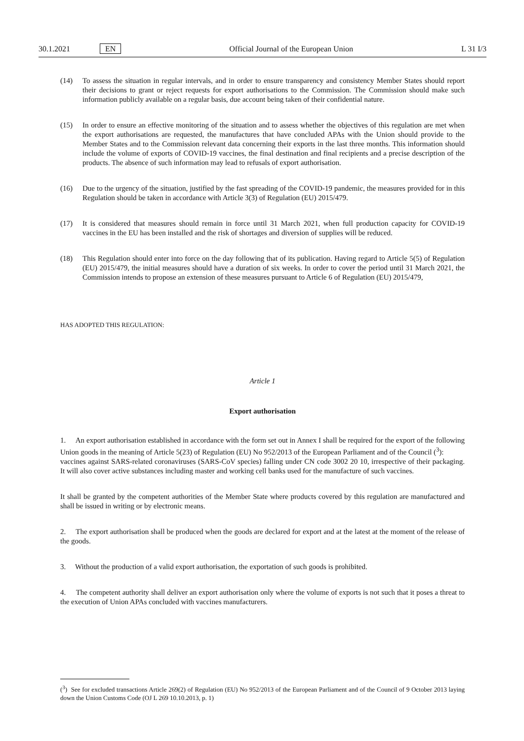30.1.2021 EN Official Journal of the European Union L 31 I/3
(14) To assess the situation in regular intervals, and in order to ensure transparency and consistency Member States should report their decisions to grant or reject requests for export authorisations to the Commission. The Commission should make such information publicly available on a regular basis, due account being taken of their confidential nature.
(15) In order to ensure an effective monitoring of the situation and to assess whether the objectives of this regulation are met when the export authorisations are requested, the manufactures that have concluded APAs with the Union should provide to the Member States and to the Commission relevant data concerning their exports in the last three months. This information should include the volume of exports of COVID-19 vaccines, the final destination and final recipients and a precise description of the products. The absence of such information may lead to refusals of export authorisation.
(16) Due to the urgency of the situation, justified by the fast spreading of the COVID-19 pandemic, the measures provided for in this Regulation should be taken in accordance with Article 3(3) of Regulation (EU) 2015/479.
(17) It is considered that measures should remain in force until 31 March 2021, when full production capacity for COVID-19 vaccines in the EU has been installed and the risk of shortages and diversion of supplies will be reduced.
(18) This Regulation should enter into force on the day following that of its publication. Having regard to Article 5(5) of Regulation (EU) 2015/479, the initial measures should have a duration of six weeks. In order to cover the period until 31 March 2021, the Commission intends to propose an extension of these measures pursuant to Article 6 of Regulation (EU) 2015/479,
HAS ADOPTED THIS REGULATION:
Article 1
Export authorisation
1. An export authorisation established in accordance with the form set out in Annex I shall be required for the export of the following Union goods in the meaning of Article 5(23) of Regulation (EU) No 952/2013 of the European Parliament and of the Council (<sup>3</sup>):
vaccines against SARS-related coronaviruses (SARS-CoV species) falling under CN code 3002 20 10, irrespective of their packaging. It will also cover active substances including master and working cell banks used for the manufacture of such vaccines.
It shall be granted by the competent authorities of the Member State where products covered by this regulation are manufactured and shall be issued in writing or by electronic means.
2. The export authorisation shall be produced when the goods are declared for export and at the latest at the moment of the release of the goods.
3. Without the production of a valid export authorisation, the exportation of such goods is prohibited.
4. The competent authority shall deliver an export authorisation only where the volume of exports is not such that it poses a threat to the execution of Union APAs concluded with vaccines manufacturers.
(<sup>3</sup>) See for excluded transactions Article 269(2) of Regulation (EU) No 952/2013 of the European Parliament and of the Council of 9 October 2013 laying down the Union Customs Code (OJ L 269 10.10.2013, p. 1)